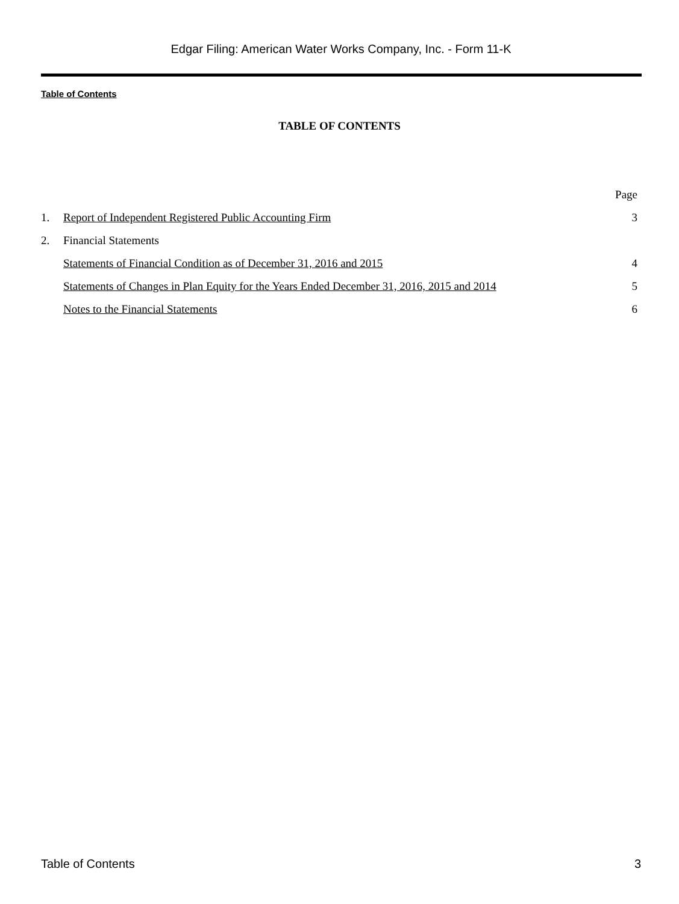Edgar Filing: American Water Works Company, Inc. - Form 11-K
Table of Contents
TABLE OF CONTENTS
| | | Page |
| --- | --- | --- |
| 1. | Report of Independent Registered Public Accounting Firm | 3 |
| 2. | Financial Statements | |
| | Statements of Financial Condition as of December 31, 2016 and 2015 | 4 |
| | Statements of Changes in Plan Equity for the Years Ended December 31, 2016, 2015 and 2014 | 5 |
| | Notes to the Financial Statements | 6 |
Table of Contents 3